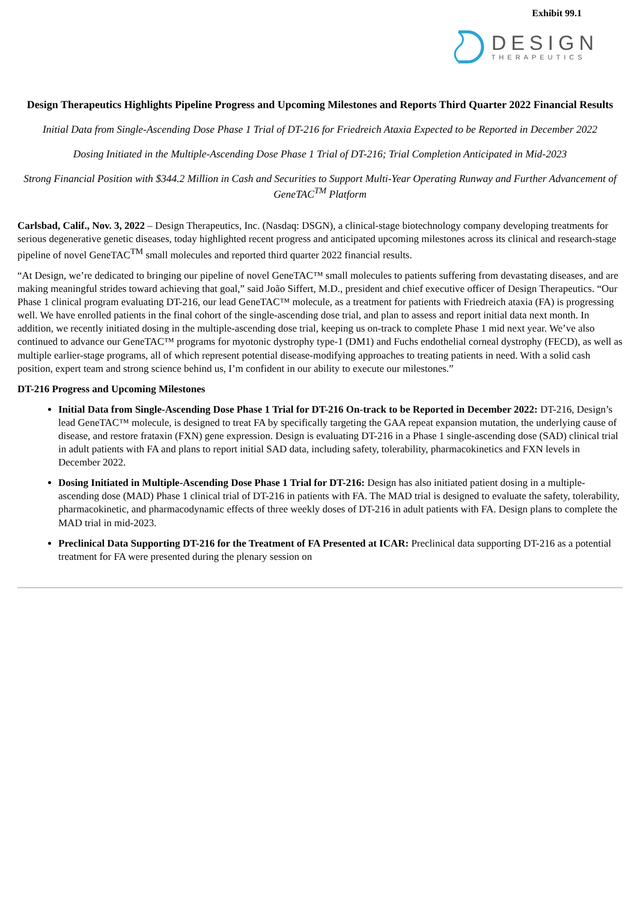Exhibit 99.1
DESIGN
THERAPEUTICS
Design Therapeutics Highlights Pipeline Progress and Upcoming Milestones and Reports Third Quarter 2022 Financial Results
Initial Data from Single-Ascending Dose Phase 1 Trial of DT-216 for Friedreich Ataxia Expected to be Reported in December 2022
Dosing Initiated in the Multiple-Ascending Dose Phase 1 Trial of DT-216; Trial Completion Anticipated in Mid-2023
Strong Financial Position with $344.2 Million in Cash and Securities to Support Multi-Year Operating Runway and Further Advancement of GeneTAC<sup>TM</sup> Platform
Carlsbad, Calif., Nov. 3, 2022 – Design Therapeutics, Inc. (Nasdaq: DSGN), a clinical-stage biotechnology company developing treatments for serious degenerative genetic diseases, today highlighted recent progress and anticipated upcoming milestones across its clinical and research-stage pipeline of novel GeneTAC<sup>TM</sup> small molecules and reported third quarter 2022 financial results.
“At Design, we’re dedicated to bringing our pipeline of novel GeneTAC™ small molecules to patients suffering from devastating diseases, and are making meaningful strides toward achieving that goal,” said João Siffert, M.D., president and chief executive officer of Design Therapeutics. “Our Phase 1 clinical program evaluating DT-216, our lead GeneTAC™ molecule, as a treatment for patients with Friedreich ataxia (FA) is progressing well. We have enrolled patients in the final cohort of the single-ascending dose trial, and plan to assess and report initial data next month. In addition, we recently initiated dosing in the multiple-ascending dose trial, keeping us on-track to complete Phase 1 mid next year. We’ve also continued to advance our GeneTAC™ programs for myotonic dystrophy type-1 (DM1) and Fuchs endothelial corneal dystrophy (FECD), as well as multiple earlier-stage programs, all of which represent potential disease-modifying approaches to treating patients in need. With a solid cash position, expert team and strong science behind us, I’m confident in our ability to execute our milestones.”
DT-216 Progress and Upcoming Milestones
Initial Data from Single-Ascending Dose Phase 1 Trial for DT-216 On-track to be Reported in December 2022: DT-216, Design’s lead GeneTAC™ molecule, is designed to treat FA by specifically targeting the GAA repeat expansion mutation, the underlying cause of disease, and restore frataxin (FXN) gene expression. Design is evaluating DT-216 in a Phase 1 single-ascending dose (SAD) clinical trial in adult patients with FA and plans to report initial SAD data, including safety, tolerability, pharmacokinetics and FXN levels in December 2022.
Dosing Initiated in Multiple-Ascending Dose Phase 1 Trial for DT-216: Design has also initiated patient dosing in a multiple-ascending dose (MAD) Phase 1 clinical trial of DT-216 in patients with FA. The MAD trial is designed to evaluate the safety, tolerability, pharmacokinetic, and pharmacodynamic effects of three weekly doses of DT-216 in adult patients with FA. Design plans to complete the MAD trial in mid-2023.
Preclinical Data Supporting DT-216 for the Treatment of FA Presented at ICAR: Preclinical data supporting DT-216 as a potential treatment for FA were presented during the plenary session on